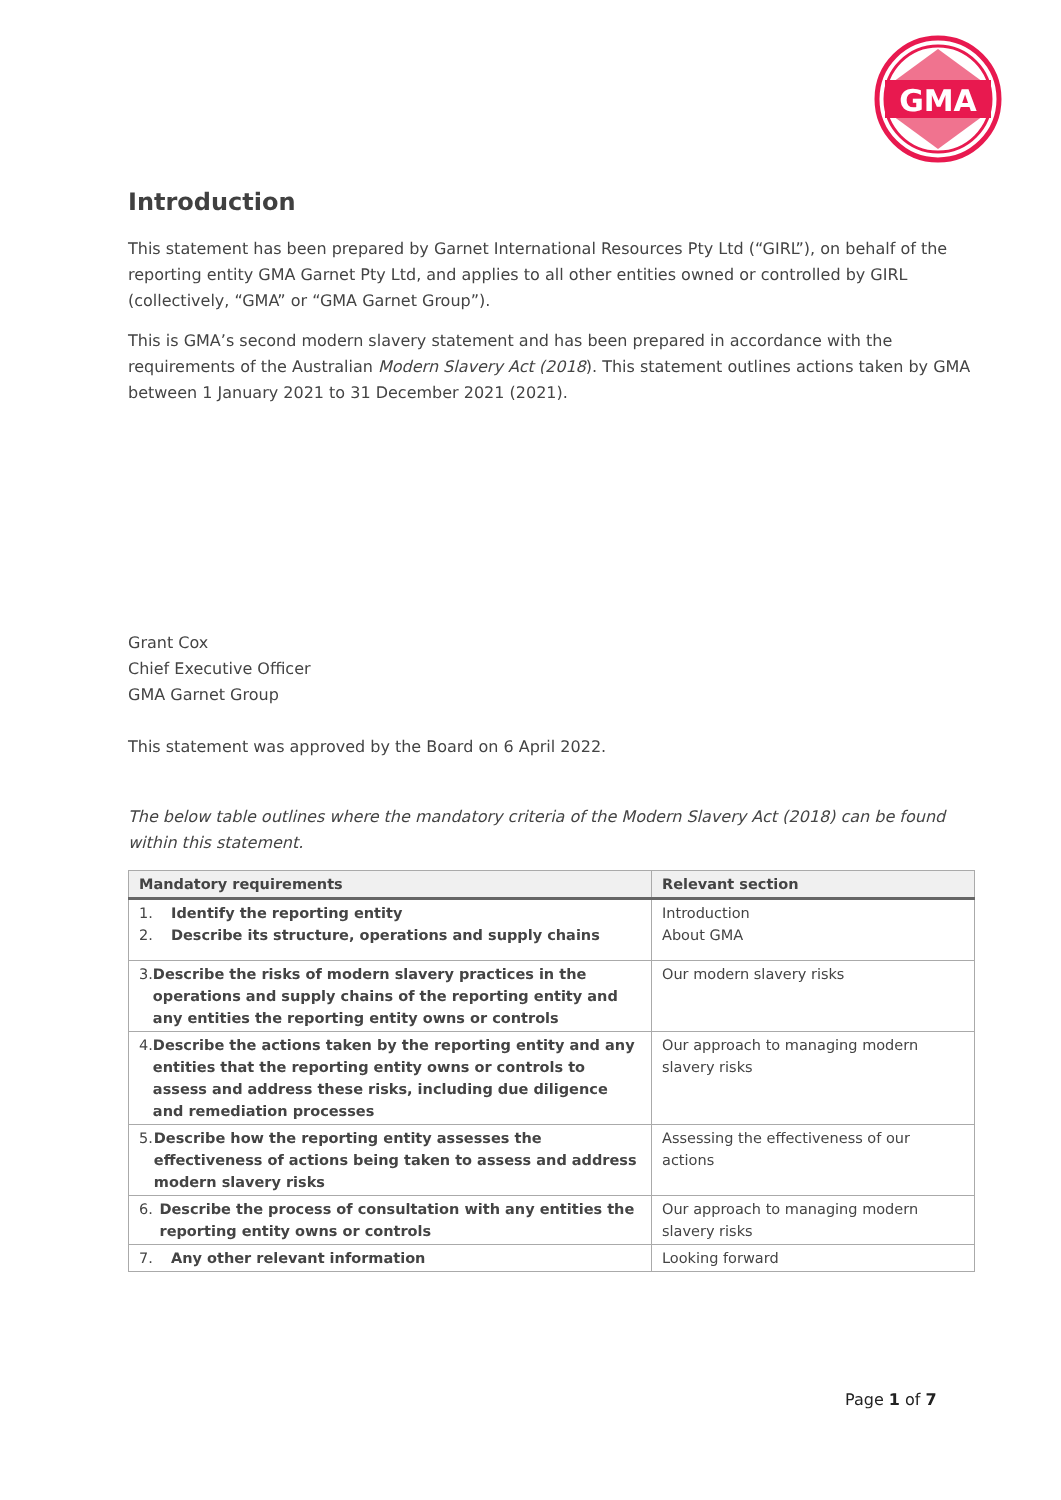GMA
Introduction
This statement has been prepared by Garnet International Resources Pty Ltd (“GIRL”), on behalf of the reporting entity GMA Garnet Pty Ltd, and applies to all other entities owned or controlled by GIRL (collectively, “GMA” or “GMA Garnet Group”).
This is GMA’s second modern slavery statement and has been prepared in accordance with the requirements of the Australian Modern Slavery Act (2018). This statement outlines actions taken by GMA between 1 January 2021 to 31 December 2021 (2021).
Grant Cox
Chief Executive Officer
GMA Garnet Group
This statement was approved by the Board on 6 April 2022.
The below table outlines where the mandatory criteria of the Modern Slavery Act (2018) can be found within this statement.
| Mandatory requirements | Relevant section |
| --- | --- |
| 1. Identify the reporting entity 2. Describe its structure, operations and supply chains | Introduction About GMA |
| 3. Describe the risks of modern slavery practices in the operations and supply chains of the reporting entity and any entities the reporting entity owns or controls | Our modern slavery risks |
| 4. Describe the actions taken by the reporting entity and any entities that the reporting entity owns or controls to assess and address these risks, including due diligence and remediation processes | Our approach to managing modern slavery risks |
| 5. Describe how the reporting entity assesses the effectiveness of actions being taken to assess and address modern slavery risks | Assessing the effectiveness of our actions |
| 6. Describe the process of consultation with any entities the reporting entity owns or controls | Our approach to managing modern slavery risks |
| 7. Any other relevant information | Looking forward |
Page 1 of 7